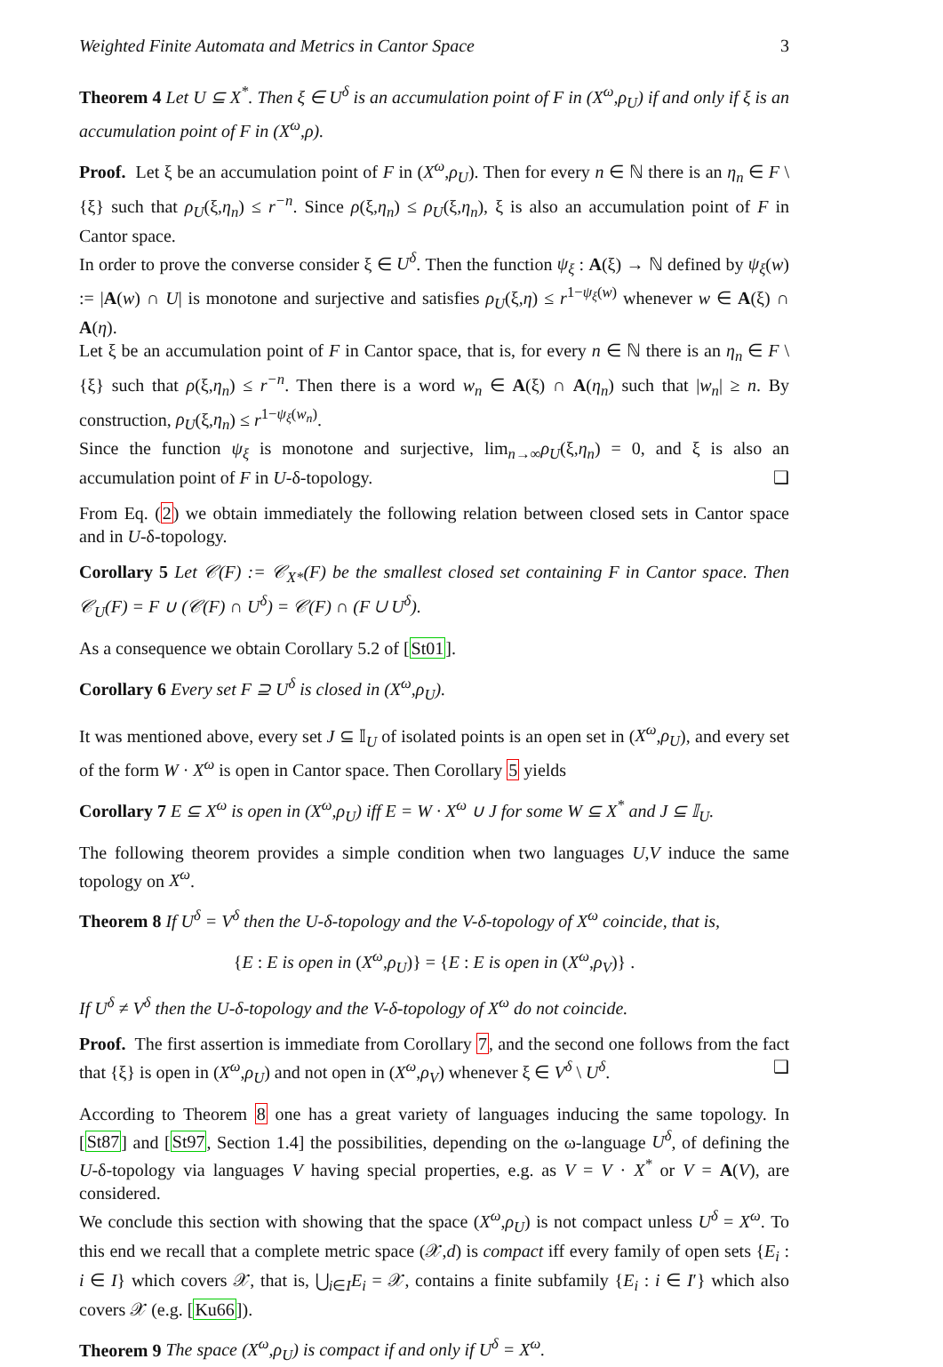Weighted Finite Automata and Metrics in Cantor Space 3
Theorem 4 Let U ⊆ X<sup>*</sup>. Then ξ ∈ U<sup>δ</sup> is an accumulation point of F in (X<sup>ω</sup>,ρ<sub>U</sub>) if and only if ξ is an accumulation point of F in (X<sup>ω</sup>,ρ).
Proof. Let ξ be an accumulation point of F in (X<sup>ω</sup>,ρ<sub>U</sub>). Then for every n ∈ ℕ there is an η<sub>n</sub> ∈ F \ {ξ} such that ρ<sub>U</sub>(ξ,η<sub>n</sub>) ≤ r<sup>−n</sup>. Since ρ(ξ,η<sub>n</sub>) ≤ ρ<sub>U</sub>(ξ,η<sub>n</sub>), ξ is also an accumulation point of F in Cantor space.
In order to prove the converse consider ξ ∈ U<sup>δ</sup>. Then the function ψ<sub>ξ</sub> : A(ξ) → ℕ defined by ψ<sub>ξ</sub>(w) := |A(w) ∩ U| is monotone and surjective and satisfies ρ<sub>U</sub>(ξ,η) ≤ r<sup>1−ψ<sub>ξ</sub>(w)</sup> whenever w ∈ A(ξ) ∩ A(η).
Let ξ be an accumulation point of F in Cantor space, that is, for every n ∈ ℕ there is an η<sub>n</sub> ∈ F \ {ξ} such that ρ(ξ,η<sub>n</sub>) ≤ r<sup>−n</sup>. Then there is a word w<sub>n</sub> ∈ A(ξ) ∩ A(η<sub>n</sub>) such that |w<sub>n</sub>| ≥ n. By construction, ρ<sub>U</sub>(ξ,η<sub>n</sub>) ≤ r<sup>1−ψ<sub>ξ</sub>(w<sub>n</sub>)</sup>.
Since the function ψ<sub>ξ</sub> is monotone and surjective, lim<sub>n→∞</sub>ρ<sub>U</sub>(ξ,η<sub>n</sub>) = 0, and ξ is also an accumulation point of F in U-δ-topology. ❑
From Eq. (2) we obtain immediately the following relation between closed sets in Cantor space and in U-δ-topology.
Corollary 5 Let 𝒞(F) := 𝒞<sub>X*</sub>(F) be the smallest closed set containing F in Cantor space. Then 𝒞<sub>U</sub>(F) = F ∪ (𝒞(F) ∩ U<sup>δ</sup>) = 𝒞(F) ∩ (F ∪ U<sup>δ</sup>).
As a consequence we obtain Corollary 5.2 of [St01].
Corollary 6 Every set F ⊇ U<sup>δ</sup> is closed in (X<sup>ω</sup>,ρ<sub>U</sub>).
It was mentioned above, every set J ⊆ 𝕀<sub>U</sub> of isolated points is an open set in (X<sup>ω</sup>,ρ<sub>U</sub>), and every set of the form W · X<sup>ω</sup> is open in Cantor space. Then Corollary 5 yields
Corollary 7 E ⊆ X<sup>ω</sup> is open in (X<sup>ω</sup>,ρ<sub>U</sub>) iff E = W · X<sup>ω</sup> ∪ J for some W ⊆ X<sup>*</sup> and J ⊆ 𝕀<sub>U</sub>.
The following theorem provides a simple condition when two languages U,V induce the same topology on X<sup>ω</sup>.
Theorem 8 If U<sup>δ</sup> = V<sup>δ</sup> then the U-δ-topology and the V-δ-topology of X<sup>ω</sup> coincide, that is,
{E : E is open in (X<sup>ω</sup>,ρ<sub>U</sub>)} = {E : E is open in (X<sup>ω</sup>,ρ<sub>V</sub>)} .
If U<sup>δ</sup> ≠ V<sup>δ</sup> then the U-δ-topology and the V-δ-topology of X<sup>ω</sup> do not coincide.
Proof. The first assertion is immediate from Corollary 7, and the second one follows from the fact that {ξ} is open in (X<sup>ω</sup>,ρ<sub>U</sub>) and not open in (X<sup>ω</sup>,ρ<sub>V</sub>) whenever ξ ∈ V<sup>δ</sup> \ U<sup>δ</sup>. ❑
According to Theorem 8 one has a great variety of languages inducing the same topology. In [St87] and [St97, Section 1.4] the possibilities, depending on the ω-language U<sup>δ</sup>, of defining the U-δ-topology via languages V having special properties, e.g. as V = V · X<sup>*</sup> or V = A(V), are considered.
We conclude this section with showing that the space (X<sup>ω</sup>,ρ<sub>U</sub>) is not compact unless U<sup>δ</sup> = X<sup>ω</sup>. To this end we recall that a complete metric space (𝒳,d) is compact iff every family of open sets {E<sub>i</sub> : i ∈ I} which covers 𝒳, that is, ⋃<sub>i∈I</sub>E<sub>i</sub> = 𝒳, contains a finite subfamily {E<sub>i</sub> : i ∈ I′} which also covers 𝒳 (e.g. [Ku66]).
Theorem 9 The space (X<sup>ω</sup>,ρ<sub>U</sub>) is compact if and only if U<sup>δ</sup> = X<sup>ω</sup>.